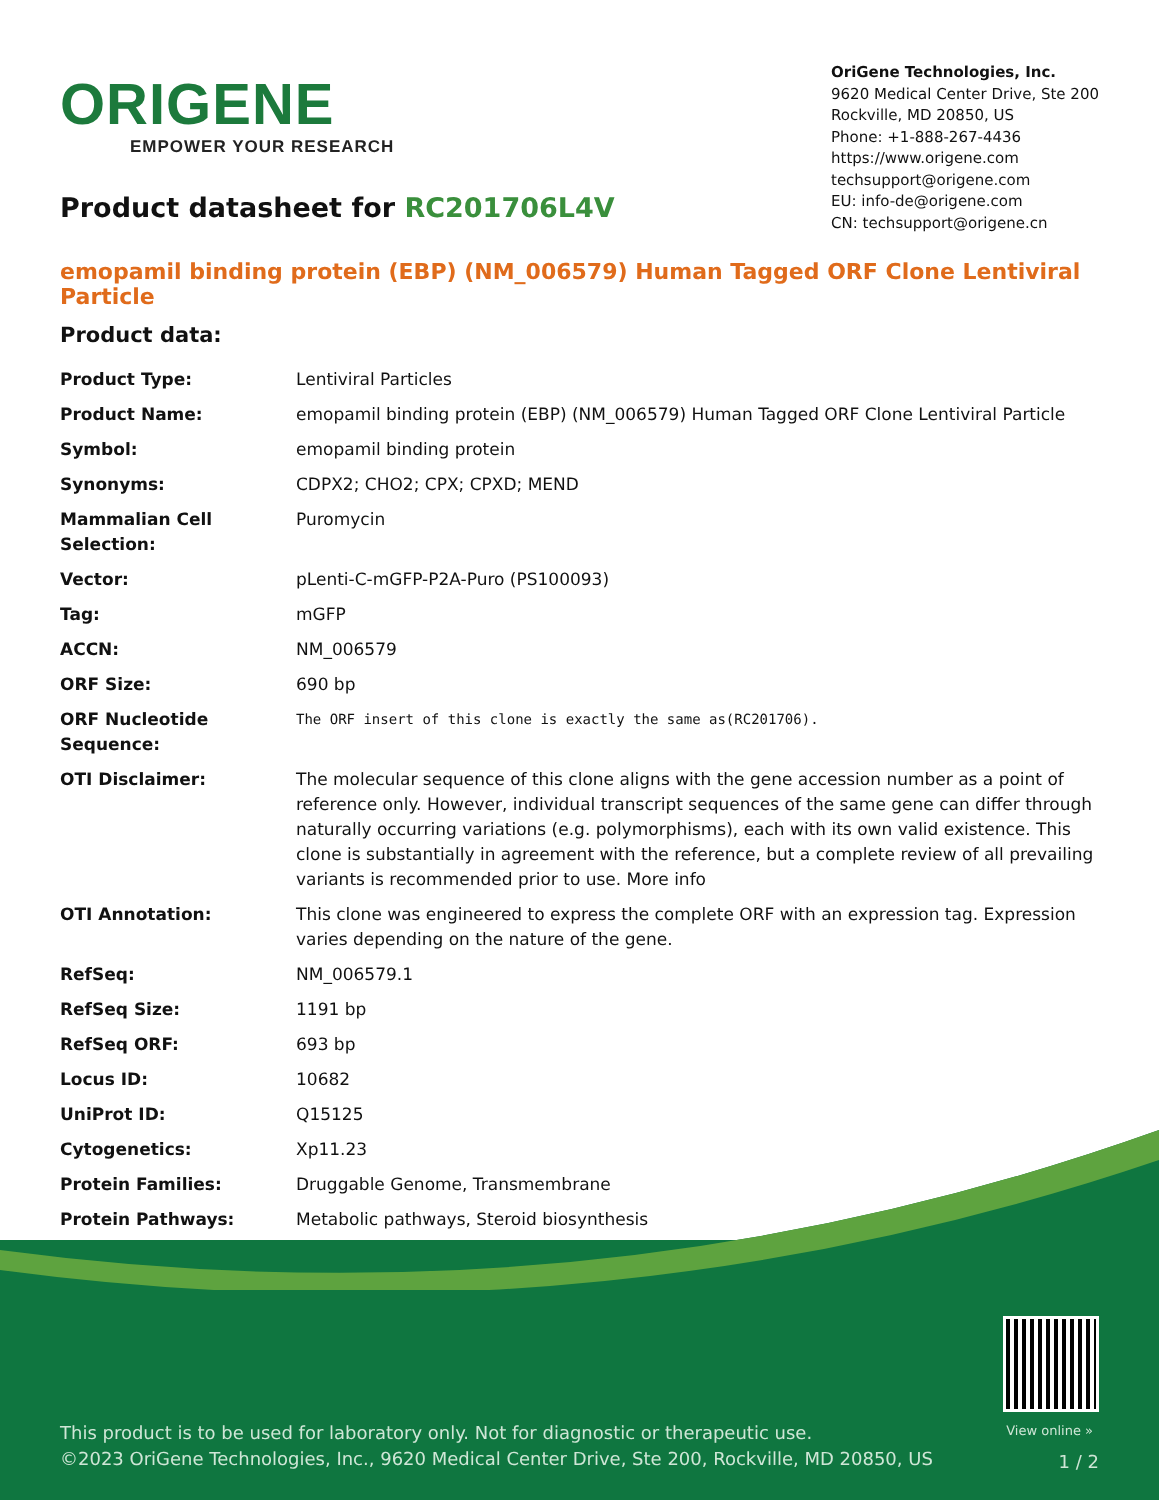ORIGENE
EMPOWER YOUR RESEARCH
OriGene Technologies, Inc.
9620 Medical Center Drive, Ste 200
Rockville, MD 20850, US
Phone: +1-888-267-4436
https://www.origene.com
techsupport@origene.com
EU: info-de@origene.com
CN: techsupport@origene.cn
Product datasheet for RC201706L4V
emopamil binding protein (EBP) (NM_006579) Human Tagged ORF Clone Lentiviral Particle
Product data:
| Product Type: | Lentiviral Particles |
| Product Name: | emopamil binding protein (EBP) (NM_006579) Human Tagged ORF Clone Lentiviral Particle |
| Symbol: | emopamil binding protein |
| Synonyms: | CDPX2; CHO2; CPX; CPXD; MEND |
| Mammalian Cell Selection: | Puromycin |
| Vector: | pLenti-C-mGFP-P2A-Puro (PS100093) |
| Tag: | mGFP |
| ACCN: | NM_006579 |
| ORF Size: | 690 bp |
| ORF Nucleotide Sequence: | The ORF insert of this clone is exactly the same as(RC201706). |
| OTI Disclaimer: | The molecular sequence of this clone aligns with the gene accession number as a point of reference only. However, individual transcript sequences of the same gene can differ through naturally occurring variations (e.g. polymorphisms), each with its own valid existence. This clone is substantially in agreement with the reference, but a complete review of all prevailing variants is recommended prior to use. More info |
| OTI Annotation: | This clone was engineered to express the complete ORF with an expression tag. Expression varies depending on the nature of the gene. |
| RefSeq: | NM_006579.1 |
| RefSeq Size: | 1191 bp |
| RefSeq ORF: | 693 bp |
| Locus ID: | 10682 |
| UniProt ID: | Q15125 |
| Cytogenetics: | Xp11.23 |
| Protein Families: | Druggable Genome, Transmembrane |
| Protein Pathways: | Metabolic pathways, Steroid biosynthesis |
View online »
This product is to be used for laboratory only. Not for diagnostic or therapeutic use.
©2023 OriGene Technologies, Inc., 9620 Medical Center Drive, Ste 200, Rockville, MD 20850, US
1 / 2